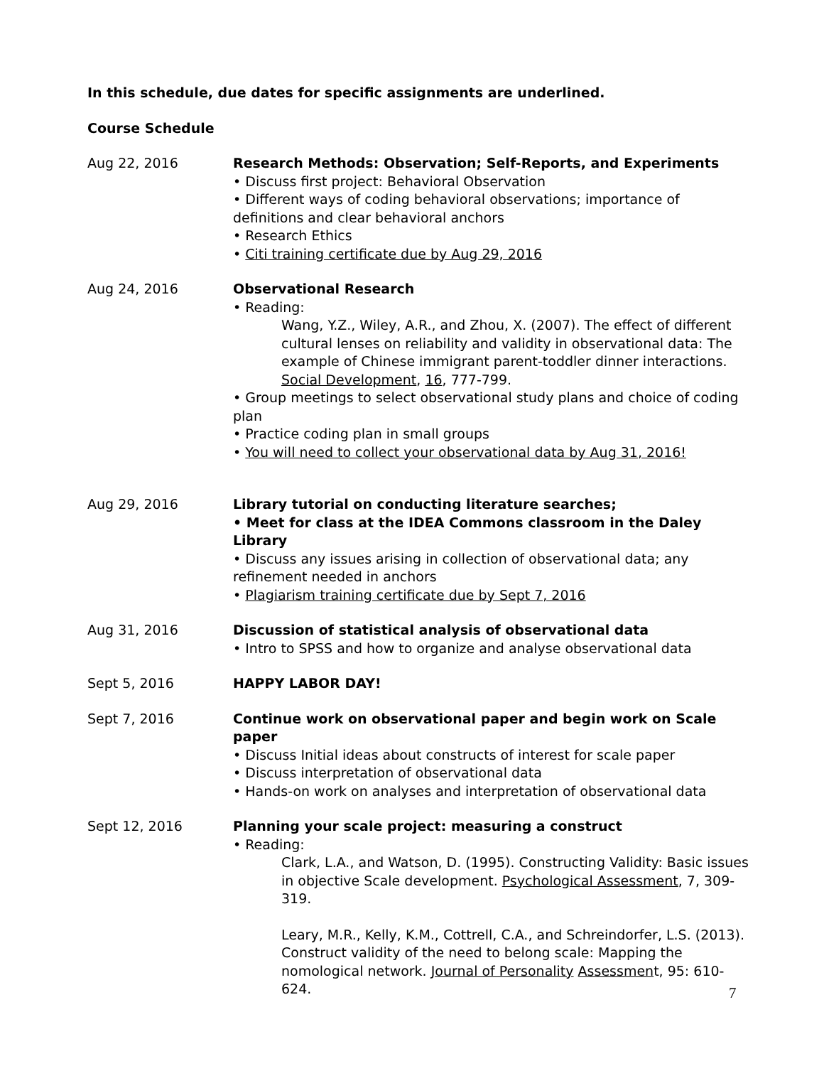In this schedule, due dates for specific assignments are underlined.
Course Schedule
Aug 22, 2016 Research Methods: Observation; Self-Reports, and Experiments
• Discuss first project: Behavioral Observation
• Different ways of coding behavioral observations; importance of definitions and clear behavioral anchors
• Research Ethics
• Citi training certificate due by Aug 29, 2016
Aug 24, 2016 Observational Research
• Reading:
Wang, Y.Z., Wiley, A.R., and Zhou, X. (2007). The effect of different cultural lenses on reliability and validity in observational data: The example of Chinese immigrant parent-toddler dinner interactions. Social Development, 16, 777-799.
• Group meetings to select observational study plans and choice of coding plan
• Practice coding plan in small groups
• You will need to collect your observational data by Aug 31, 2016!
Aug 29, 2016 Library tutorial on conducting literature searches;
• Meet for class at the IDEA Commons classroom in the Daley Library
• Discuss any issues arising in collection of observational data; any refinement needed in anchors
• Plagiarism training certificate due by Sept 7, 2016
Aug 31, 2016 Discussion of statistical analysis of observational data
• Intro to SPSS and how to organize and analyse observational data
Sept 5, 2016 HAPPY LABOR DAY!
Sept 7, 2016 Continue work on observational paper and begin work on Scale paper
• Discuss Initial ideas about constructs of interest for scale paper
• Discuss interpretation of observational data
• Hands-on work on analyses and interpretation of observational data
Sept 12, 2016 Planning your scale project: measuring a construct
• Reading:
Clark, L.A., and Watson, D. (1995). Constructing Validity: Basic issues in objective Scale development. Psychological Assessment, 7, 309-319.
Leary, M.R., Kelly, K.M., Cottrell, C.A., and Schreindorfer, L.S. (2013). Construct validity of the need to belong scale: Mapping the nomological network. Journal of Personality Assessment, 95: 610-624.
7